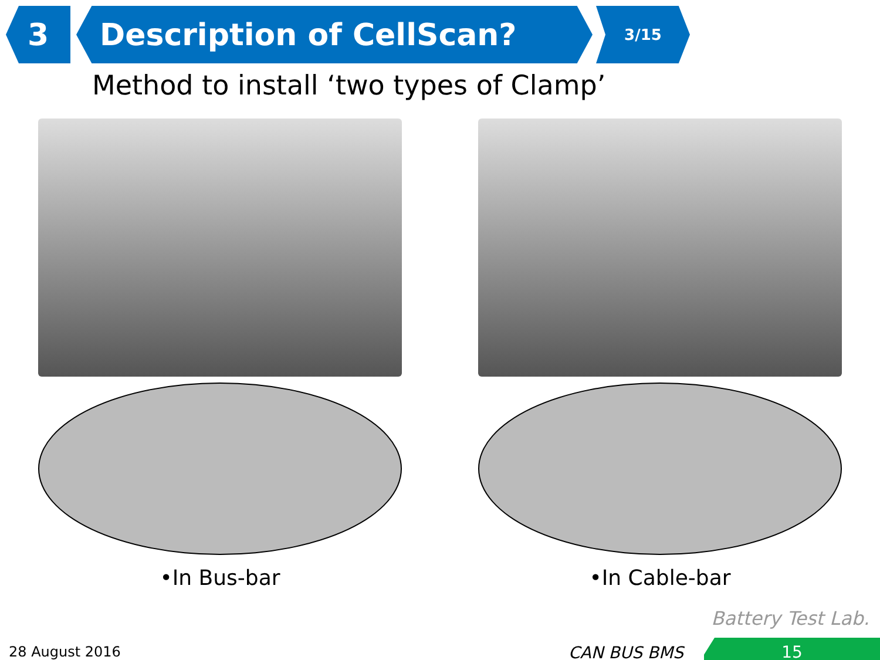3 Description of CellScan?
3/15
Method to install ‘two types of Clamp’
•In Bus-bar •In Cable-bar
Battery Test Lab.
28 August 2016 CAN BUS BMS 15